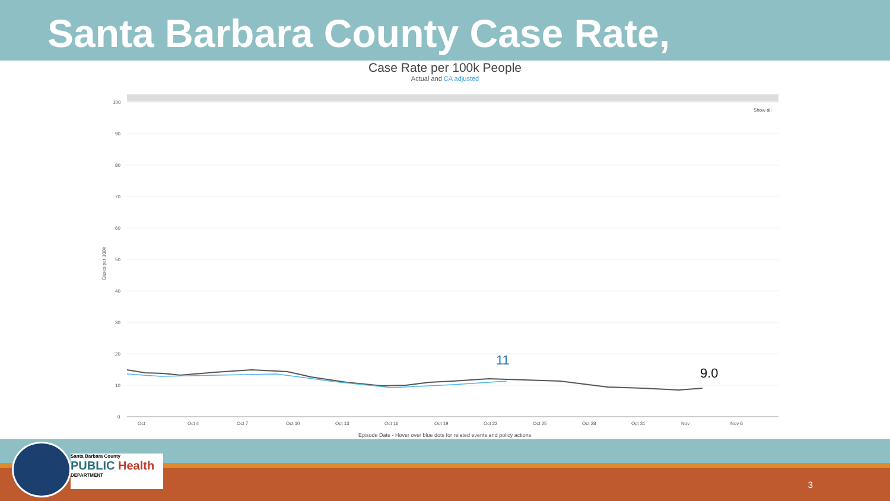Santa Barbara County Case Rate,
Case Rate per 100k People
Actual and CA adjusted
Show all
100
90
80
70
60
50
40
30
20
10
0
Cases per 100k
Oct
Oct 4
Oct 7
Oct 10
Oct 13
Oct 16
Oct 19
Oct 22
Oct 25
Oct 28
Oct 31
Nov
Nov 6
11
9.0
Episode Date - Hover over blue dots for related events and policy actions
Santa Barbara County
PUBLIC Health
DEPARTMENT
3